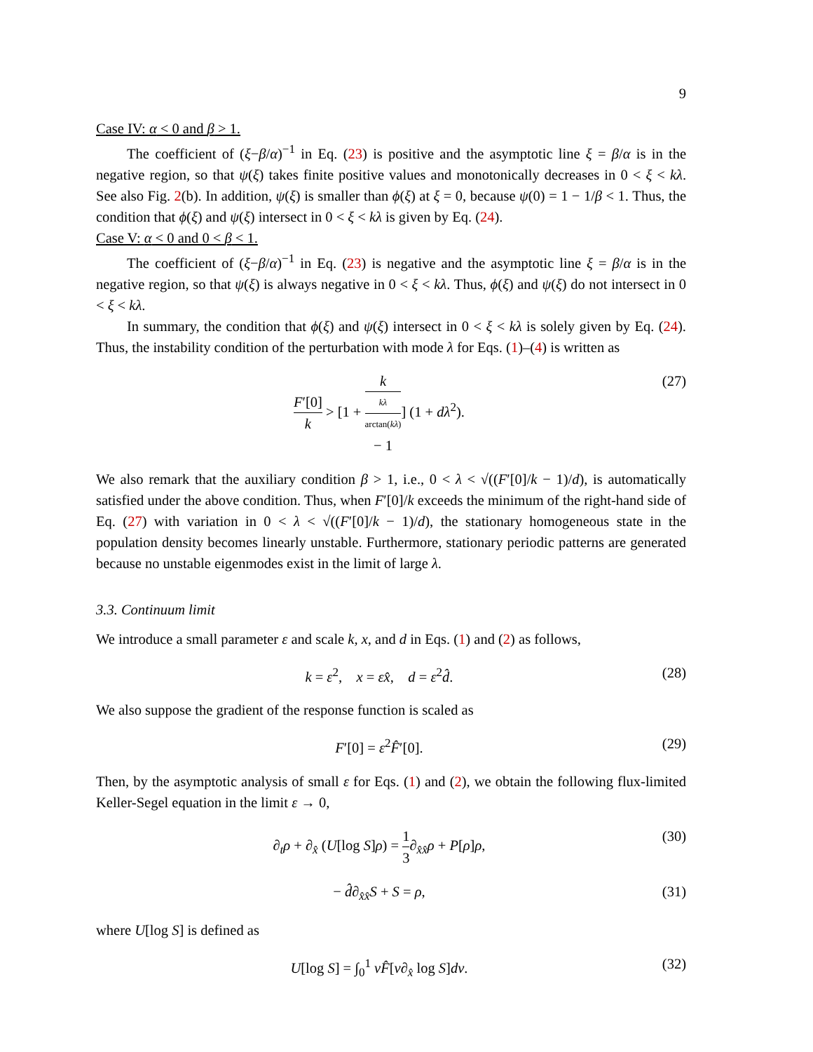9
Case IV: α < 0 and β > 1.
The coefficient of (ξ−β/α)<sup>−1</sup> in Eq. (23) is positive and the asymptotic line ξ = β/α is in the negative region, so that ψ(ξ) takes finite positive values and monotonically decreases in 0 < ξ < kλ. See also Fig. 2(b). In addition, ψ(ξ) is smaller than ϕ(ξ) at ξ = 0, because ψ(0) = 1 − 1/β < 1. Thus, the condition that ϕ(ξ) and ψ(ξ) intersect in 0 < ξ < kλ is given by Eq. (24).
Case V: α < 0 and 0 < β < 1.
The coefficient of (ξ−β/α)<sup>−1</sup> in Eq. (23) is negative and the asymptotic line ξ = β/α is in the negative region, so that ψ(ξ) is always negative in 0 < ξ < kλ. Thus, ϕ(ξ) and ψ(ξ) do not intersect in 0 < ξ < kλ.
In summary, the condition that ϕ(ξ) and ψ(ξ) intersect in 0 < ξ < kλ is solely given by Eq. (24). Thus, the instability condition of the perturbation with mode λ for Eqs. (1)–(4) is written as
F′[0] k > [1 + k kλ
arctan(kλ)
− 1] (1 + dλ<sup>2</sup>). (27)
We also remark that the auxiliary condition β > 1, i.e., 0 < λ < √((F′[0]/k − 1)/d), is automatically satisfied under the above condition. Thus, when F′[0]/k exceeds the minimum of the right-hand side of Eq. (27) with variation in 0 < λ < √((F′[0]/k − 1)/d), the stationary homogeneous state in the population density becomes linearly unstable. Furthermore, stationary periodic patterns are generated because no unstable eigenmodes exist in the limit of large λ.
3.3. Continuum limit
We introduce a small parameter ε and scale k, x, and d in Eqs. (1) and (2) as follows,
k = ε<sup>2</sup>, x = εx̂, d = ε<sup>2</sup>d̂. (28)
We also suppose the gradient of the response function is scaled as
F′[0] = ε<sup>2</sup>F̂′[0]. (29)
Then, by the asymptotic analysis of small ε for Eqs. (1) and (2), we obtain the following flux-limited Keller-Segel equation in the limit ε → 0,
∂<sub>t</sub>ρ + ∂<sub>x̂</sub> (U[log S]ρ) = 1 3∂<sub>x̂x̂</sub>ρ + P[ρ]ρ, (30)
− d̂∂<sub>x̂x̂</sub>S + S = ρ, (31)
where U[log S] is defined as
U[log S] = ∫<sub>0</sub><sup>1</sup> vF̂[v∂<sub>x̂</sub> log S]dv. (32)